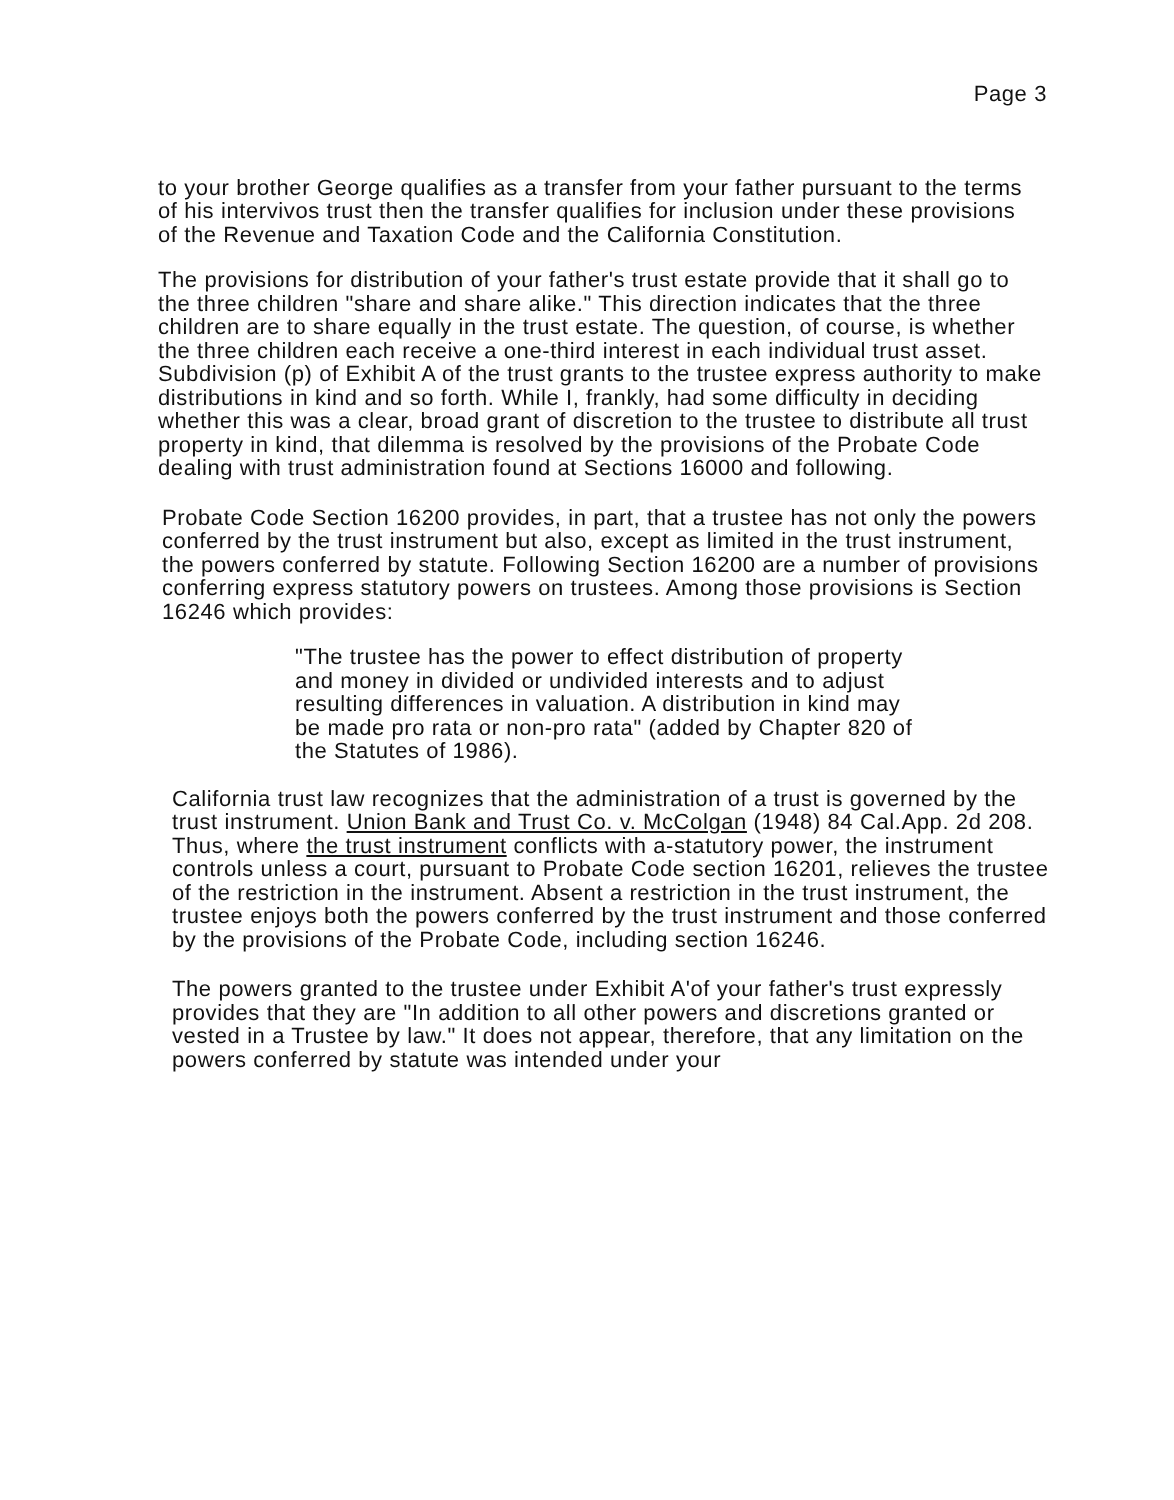Page 3
to your brother George qualifies as a transfer from your father pursuant to the terms of his intervivos trust then the transfer qualifies for inclusion under these provisions of the Revenue and Taxation Code and the California Constitution.
The provisions for distribution of your father's trust estate provide that it shall go to the three children "share and share alike." This direction indicates that the three children are to share equally in the trust estate. The question, of course, is whether the three children each receive a one-third interest in each individual trust asset. Subdivision (p) of Exhibit A of the trust grants to the trustee express authority to make distributions in kind and so forth. While I, frankly, had some difficulty in deciding whether this was a clear, broad grant of discretion to the trustee to distribute all trust property in kind, that dilemma is resolved by the provisions of the Probate Code dealing with trust administration found at Sections 16000 and following.
Probate Code Section 16200 provides, in part, that a trustee has not only the powers conferred by the trust instrument but also, except as limited in the trust instrument, the powers conferred by statute. Following Section 16200 are a number of provisions conferring express statutory powers on trustees. Among those provisions is Section 16246 which provides:
"The trustee has the power to effect distribution of property and money in divided or undivided interests and to adjust resulting differences in valuation. A distribution in kind may be made pro rata or non-pro rata" (added by Chapter 820 of the Statutes of 1986).
California trust law recognizes that the administration of a trust is governed by the trust instrument. Union Bank and Trust Co. v. McColgan (1948) 84 Cal.App. 2d 208. Thus, where the trust instrument conflicts with a-statutory power, the instrument controls unless a court, pursuant to Probate Code section 16201, relieves the trustee of the restriction in the instrument. Absent a restriction in the trust instrument, the trustee enjoys both the powers conferred by the trust instrument and those conferred by the provisions of the Probate Code, including section 16246.
The powers granted to the trustee under Exhibit A'of your father's trust expressly provides that they are "In addition to all other powers and discretions granted or vested in a Trustee by law." It does not appear, therefore, that any limitation on the powers conferred by statute was intended under your